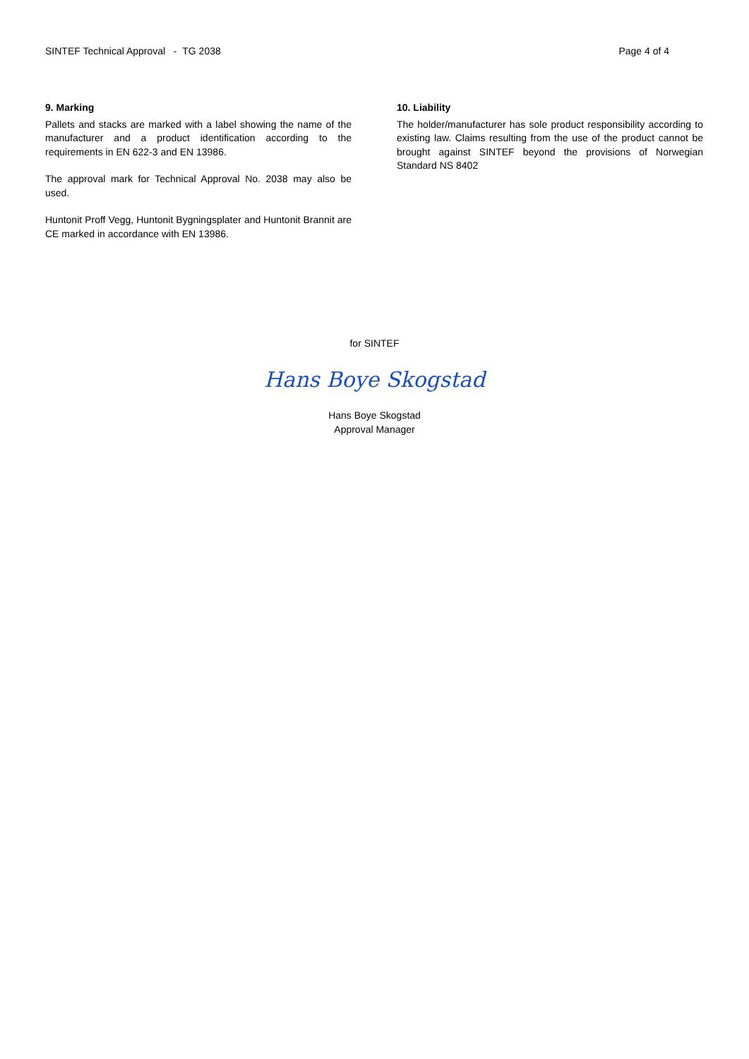SINTEF Technical Approval - TG 2038 Page 4 of 4
9. Marking
Pallets and stacks are marked with a label showing the name of the manufacturer and a product identification according to the requirements in EN 622-3 and EN 13986.
The approval mark for Technical Approval No. 2038 may also be used.
Huntonit Proff Vegg, Huntonit Bygningsplater and Huntonit Brannit are CE marked in accordance with EN 13986.
10. Liability
The holder/manufacturer has sole product responsibility according to existing law. Claims resulting from the use of the product cannot be brought against SINTEF beyond the provisions of Norwegian Standard NS 8402
for SINTEF
Hans Boye Skogstad
Hans Boye Skogstad
Approval Manager